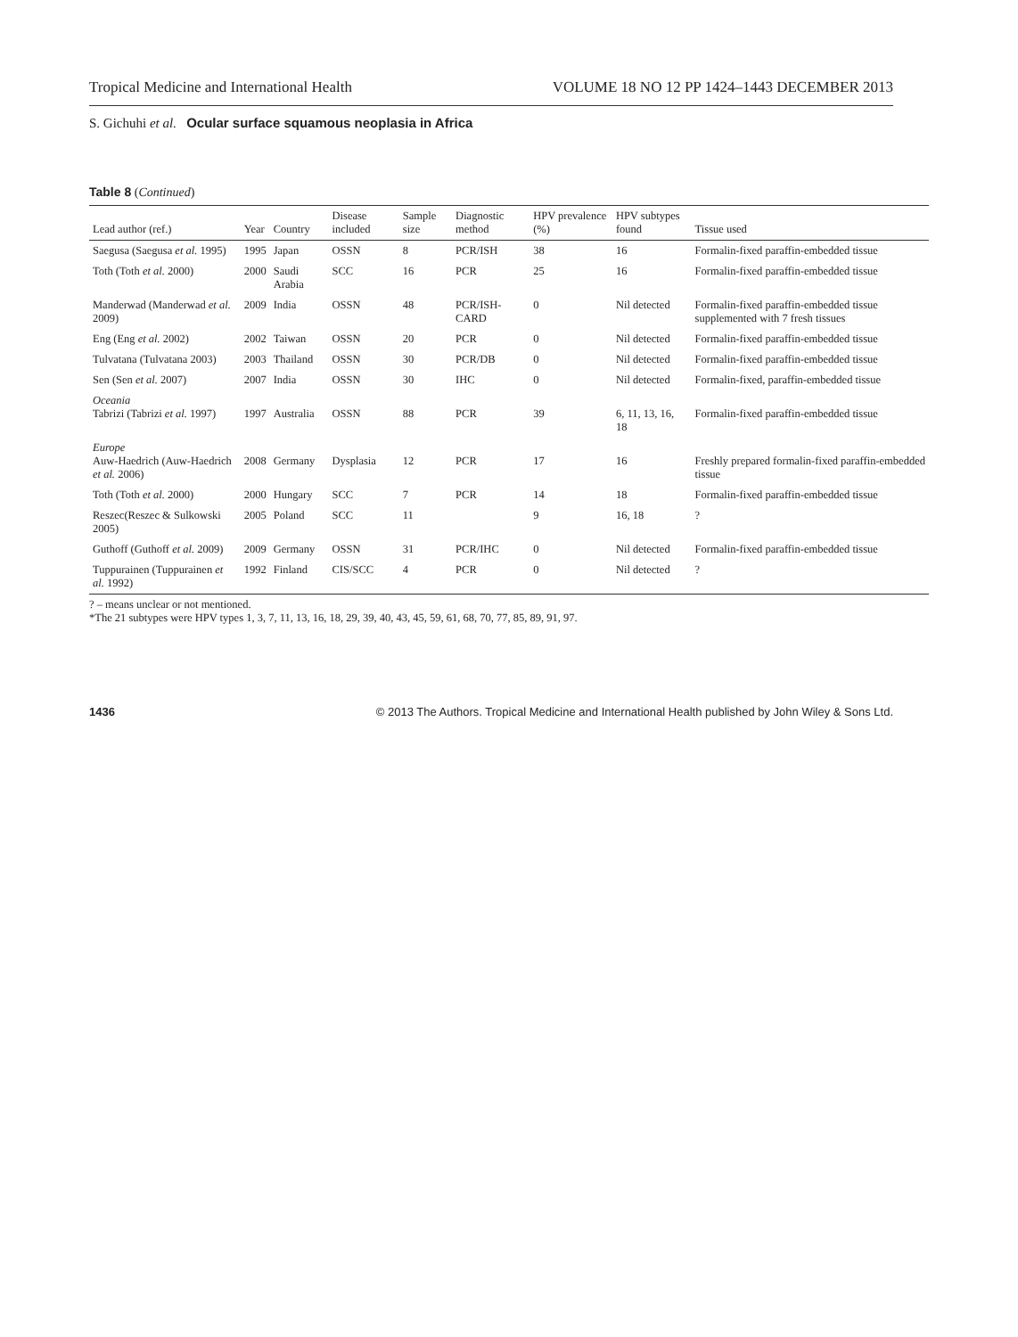Tropical Medicine and International Health VOLUME 18 NO 12 PP 1424–1443 DECEMBER 2013
S. Gichuhi et al. Ocular surface squamous neoplasia in Africa
Table 8 (Continued)
| Lead author (ref.) | Year | Country | Disease included | Sample size | Diagnostic method | HPV prevalence (%) | HPV subtypes found | Tissue used |
| --- | --- | --- | --- | --- | --- | --- | --- | --- |
| Saegusa (Saegusa et al. 1995) | 1995 | Japan | OSSN | 8 | PCR/ISH | 38 | 16 | Formalin-fixed paraffin-embedded tissue |
| Toth (Toth et al. 2000) | 2000 | Saudi Arabia | SCC | 16 | PCR | 25 | 16 | Formalin-fixed paraffin-embedded tissue |
| Manderwad (Manderwad et al. 2009) | 2009 | India | OSSN | 48 | PCR/ISH-CARD | 0 | Nil detected | Formalin-fixed paraffin-embedded tissue supplemented with 7 fresh tissues |
| Eng (Eng et al. 2002) | 2002 | Taiwan | OSSN | 20 | PCR | 0 | Nil detected | Formalin-fixed paraffin-embedded tissue |
| Tulvatana (Tulvatana 2003) | 2003 | Thailand | OSSN | 30 | PCR/DB | 0 | Nil detected | Formalin-fixed paraffin-embedded tissue |
| Sen (Sen et al. 2007) | 2007 | India | OSSN | 30 | IHC | 0 | Nil detected | Formalin-fixed, paraffin-embedded tissue |
| Oceania Tabrizi (Tabrizi et al. 1997) | 1997 | Australia | OSSN | 88 | PCR | 39 | 6, 11, 13, 16, 18 | Formalin-fixed paraffin-embedded tissue |
| Europe Auw-Haedrich (Auw-Haedrich et al. 2006) | 2008 | Germany | Dysplasia | 12 | PCR | 17 | 16 | Freshly prepared formalin-fixed paraffin-embedded tissue |
| Toth (Toth et al. 2000) | 2000 | Hungary | SCC | 7 | PCR | 14 | 18 | Formalin-fixed paraffin-embedded tissue |
| Reszec(Reszec & Sulkowski 2005) | 2005 | Poland | SCC | 11 | | 9 | 16, 18 | ? |
| Guthoff (Guthoff et al. 2009) | 2009 | Germany | OSSN | 31 | PCR/IHC | 0 | Nil detected | Formalin-fixed paraffin-embedded tissue |
| Tuppurainen (Tuppurainen et al. 1992) | 1992 | Finland | CIS/SCC | 4 | PCR | 0 | Nil detected | ? |
? – means unclear or not mentioned.
*The 21 subtypes were HPV types 1, 3, 7, 11, 13, 16, 18, 29, 39, 40, 43, 45, 59, 61, 68, 70, 77, 85, 89, 91, 97.
1436 © 2013 The Authors. Tropical Medicine and International Health published by John Wiley & Sons Ltd.